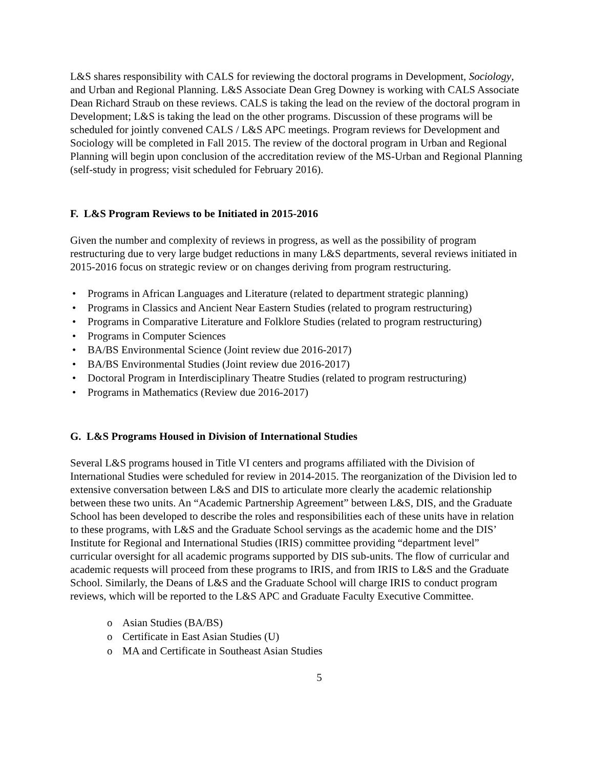L&S shares responsibility with CALS for reviewing the doctoral programs in Development, Sociology, and Urban and Regional Planning. L&S Associate Dean Greg Downey is working with CALS Associate Dean Richard Straub on these reviews. CALS is taking the lead on the review of the doctoral program in Development; L&S is taking the lead on the other programs. Discussion of these programs will be scheduled for jointly convened CALS / L&S APC meetings. Program reviews for Development and Sociology will be completed in Fall 2015. The review of the doctoral program in Urban and Regional Planning will begin upon conclusion of the accreditation review of the MS-Urban and Regional Planning (self-study in progress; visit scheduled for February 2016).
F. L&S Program Reviews to be Initiated in 2015-2016
Given the number and complexity of reviews in progress, as well as the possibility of program restructuring due to very large budget reductions in many L&S departments, several reviews initiated in 2015-2016 focus on strategic review or on changes deriving from program restructuring.
• Programs in African Languages and Literature (related to department strategic planning)
• Programs in Classics and Ancient Near Eastern Studies (related to program restructuring)
• Programs in Comparative Literature and Folklore Studies (related to program restructuring)
• Programs in Computer Sciences
• BA/BS Environmental Science (Joint review due 2016-2017)
• BA/BS Environmental Studies (Joint review due 2016-2017)
• Doctoral Program in Interdisciplinary Theatre Studies (related to program restructuring)
• Programs in Mathematics (Review due 2016-2017)
G. L&S Programs Housed in Division of International Studies
Several L&S programs housed in Title VI centers and programs affiliated with the Division of International Studies were scheduled for review in 2014-2015. The reorganization of the Division led to extensive conversation between L&S and DIS to articulate more clearly the academic relationship between these two units. An “Academic Partnership Agreement” between L&S, DIS, and the Graduate School has been developed to describe the roles and responsibilities each of these units have in relation to these programs, with L&S and the Graduate School servings as the academic home and the DIS’ Institute for Regional and International Studies (IRIS) committee providing “department level” curricular oversight for all academic programs supported by DIS sub-units. The flow of curricular and academic requests will proceed from these programs to IRIS, and from IRIS to L&S and the Graduate School. Similarly, the Deans of L&S and the Graduate School will charge IRIS to conduct program reviews, which will be reported to the L&S APC and Graduate Faculty Executive Committee.
o Asian Studies (BA/BS)
o Certificate in East Asian Studies (U)
o MA and Certificate in Southeast Asian Studies
5